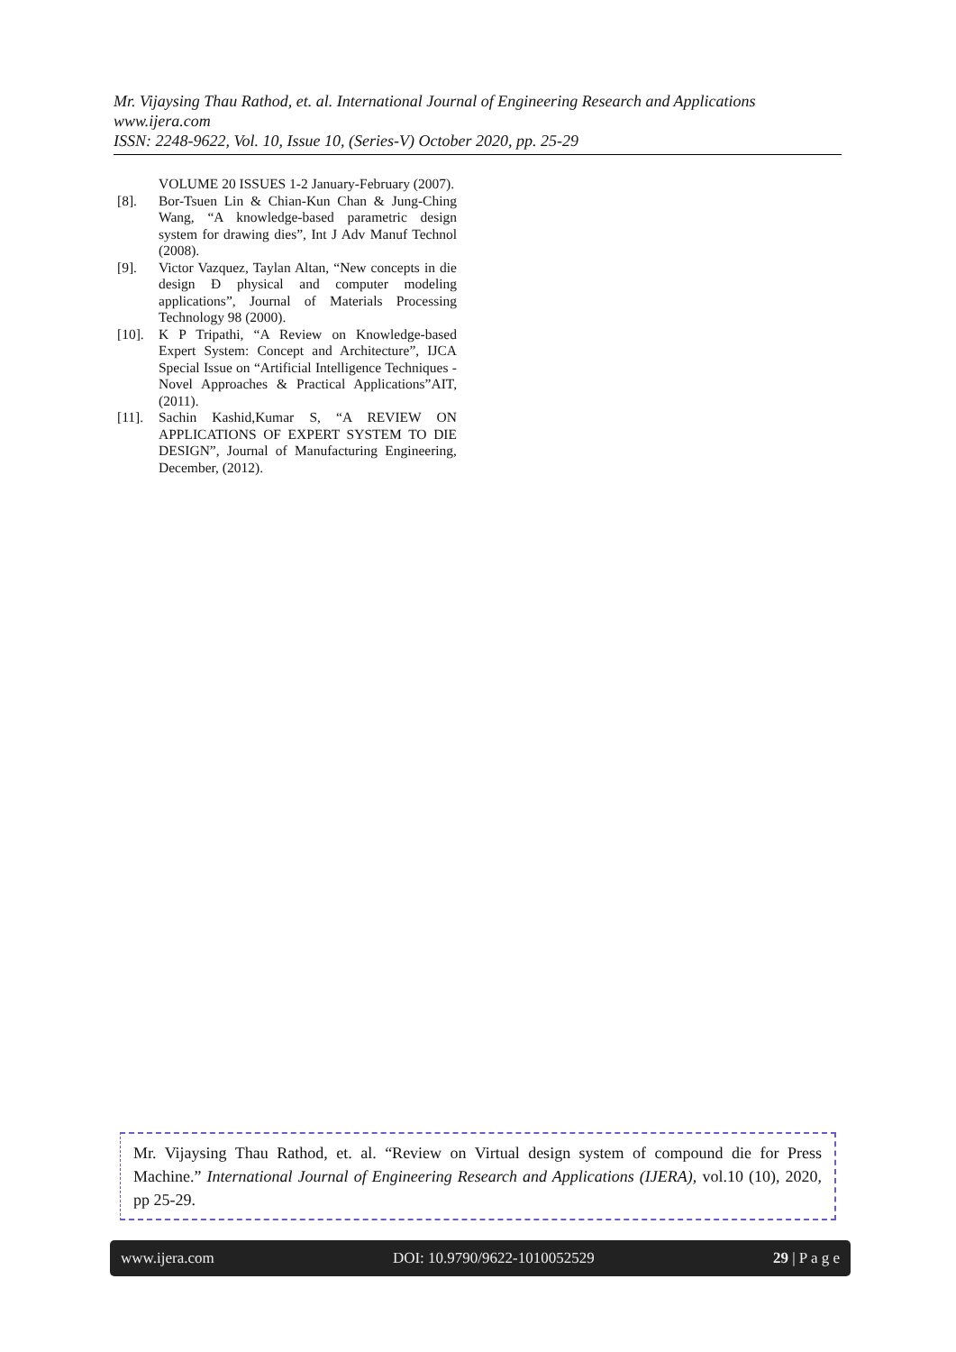Mr. Vijaysing Thau Rathod, et. al. International Journal of Engineering Research and Applications
www.ijera.com
ISSN: 2248-9622, Vol. 10, Issue 10, (Series-V) October 2020, pp. 25-29
VOLUME 20 ISSUES 1-2 January-February (2007).
[8]. Bor-Tsuen Lin & Chian-Kun Chan & Jung-Ching Wang, “A knowledge-based parametric design system for drawing dies”, Int J Adv Manuf Technol (2008).
[9]. Victor Vazquez, Taylan Altan, “New concepts in die design Ð physical and computer modeling applications”, Journal of Materials Processing Technology 98 (2000).
[10]. K P Tripathi, “A Review on Knowledge-based Expert System: Concept and Architecture”, IJCA Special Issue on “Artificial Intelligence Techniques - Novel Approaches & Practical Applications”AIT,(2011).
[11]. Sachin Kashid,Kumar S, “A REVIEW ON APPLICATIONS OF EXPERT SYSTEM TO DIE DESIGN”, Journal of Manufacturing Engineering, December, (2012).
Mr. Vijaysing Thau Rathod, et. al. “Review on Virtual design system of compound die for Press Machine.” International Journal of Engineering Research and Applications (IJERA), vol.10 (10), 2020, pp 25-29.
www.ijera.com DOI: 10.9790/9622-1010052529 29 | P a g e